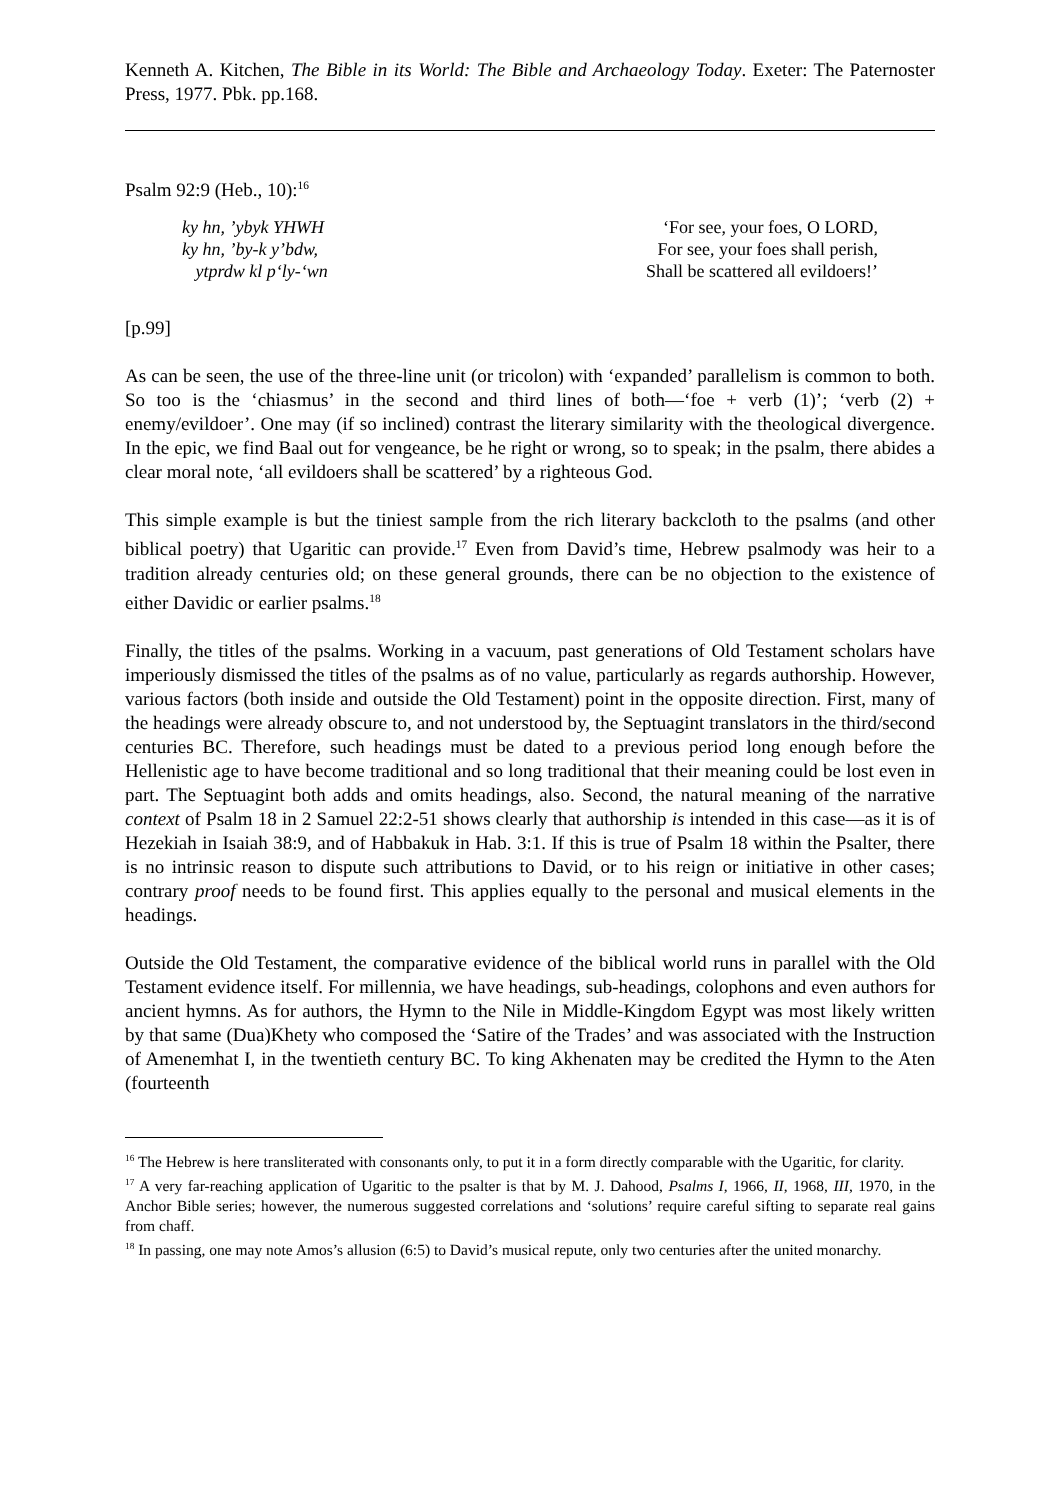Kenneth A. Kitchen, The Bible in its World: The Bible and Archaeology Today. Exeter: The Paternoster Press, 1977. Pbk. pp.168.
Psalm 92:9 (Heb., 10):<sup>16</sup>
ky hn, ’ybyk YHWH
ky hn, ’by-k y’bdw,
ytprdw kl p‘ly-‘wn
‘For see, your foes, O LORD,
For see, your foes shall perish,
Shall be scattered all evildoers!’
[p.99]
As can be seen, the use of the three-line unit (or tricolon) with ‘expanded’ parallelism is common to both. So too is the ‘chiasmus’ in the second and third lines of both―‘foe + verb (1)’; ‘verb (2) + enemy/evildoer’. One may (if so inclined) contrast the literary similarity with the theological divergence. In the epic, we find Baal out for vengeance, be he right or wrong, so to speak; in the psalm, there abides a clear moral note, ‘all evildoers shall be scattered’ by a righteous God.
This simple example is but the tiniest sample from the rich literary backcloth to the psalms (and other biblical poetry) that Ugaritic can provide.<sup>17</sup> Even from David’s time, Hebrew psalmody was heir to a tradition already centuries old; on these general grounds, there can be no objection to the existence of either Davidic or earlier psalms.<sup>18</sup>
Finally, the titles of the psalms. Working in a vacuum, past generations of Old Testament scholars have imperiously dismissed the titles of the psalms as of no value, particularly as regards authorship. However, various factors (both inside and outside the Old Testament) point in the opposite direction. First, many of the headings were already obscure to, and not understood by, the Septuagint translators in the third/second centuries BC. Therefore, such headings must be dated to a previous period long enough before the Hellenistic age to have become traditional and so long traditional that their meaning could be lost even in part. The Septuagint both adds and omits headings, also. Second, the natural meaning of the narrative context of Psalm 18 in 2 Samuel 22:2-51 shows clearly that authorship is intended in this case―as it is of Hezekiah in Isaiah 38:9, and of Habbakuk in Hab. 3:1. If this is true of Psalm 18 within the Psalter, there is no intrinsic reason to dispute such attributions to David, or to his reign or initiative in other cases; contrary proof needs to be found first. This applies equally to the personal and musical elements in the headings.
Outside the Old Testament, the comparative evidence of the biblical world runs in parallel with the Old Testament evidence itself. For millennia, we have headings, sub-headings, colophons and even authors for ancient hymns. As for authors, the Hymn to the Nile in Middle-Kingdom Egypt was most likely written by that same (Dua)Khety who composed the ‘Satire of the Trades’ and was associated with the Instruction of Amenemhat I, in the twentieth century BC. To king Akhenaten may be credited the Hymn to the Aten (fourteenth
<sup>16</sup> The Hebrew is here transliterated with consonants only, to put it in a form directly comparable with the Ugaritic, for clarity.
<sup>17</sup> A very far-reaching application of Ugaritic to the psalter is that by M. J. Dahood, Psalms I, 1966, II, 1968, III, 1970, in the Anchor Bible series; however, the numerous suggested correlations and ‘solutions’ require careful sifting to separate real gains from chaff.
<sup>18</sup> In passing, one may note Amos’s allusion (6:5) to David’s musical repute, only two centuries after the united monarchy.